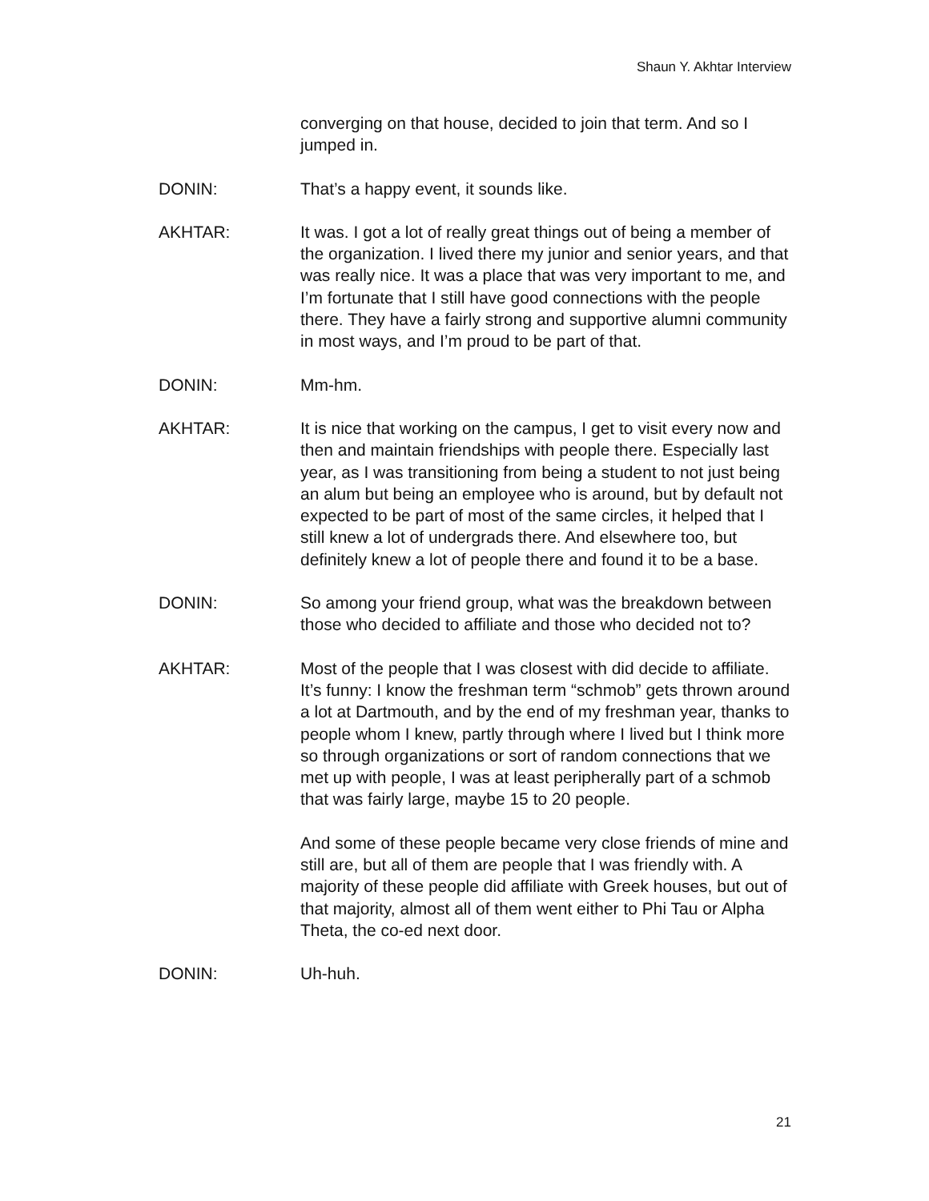Shaun Y. Akhtar Interview
converging on that house, decided to join that term. And so I jumped in.
DONIN: That’s a happy event, it sounds like.
AKHTAR: It was. I got a lot of really great things out of being a member of the organization. I lived there my junior and senior years, and that was really nice. It was a place that was very important to me, and I’m fortunate that I still have good connections with the people there. They have a fairly strong and supportive alumni community in most ways, and I’m proud to be part of that.
DONIN: Mm-hm.
AKHTAR: It is nice that working on the campus, I get to visit every now and then and maintain friendships with people there. Especially last year, as I was transitioning from being a student to not just being an alum but being an employee who is around, but by default not expected to be part of most of the same circles, it helped that I still knew a lot of undergrads there. And elsewhere too, but definitely knew a lot of people there and found it to be a base.
DONIN: So among your friend group, what was the breakdown between those who decided to affiliate and those who decided not to?
AKHTAR: Most of the people that I was closest with did decide to affiliate. It’s funny: I know the freshman term “schmob” gets thrown around a lot at Dartmouth, and by the end of my freshman year, thanks to people whom I knew, partly through where I lived but I think more so through organizations or sort of random connections that we met up with people, I was at least peripherally part of a schmob that was fairly large, maybe 15 to 20 people.
And some of these people became very close friends of mine and still are, but all of them are people that I was friendly with. A majority of these people did affiliate with Greek houses, but out of that majority, almost all of them went either to Phi Tau or Alpha Theta, the co-ed next door.
DONIN: Uh-huh.
21